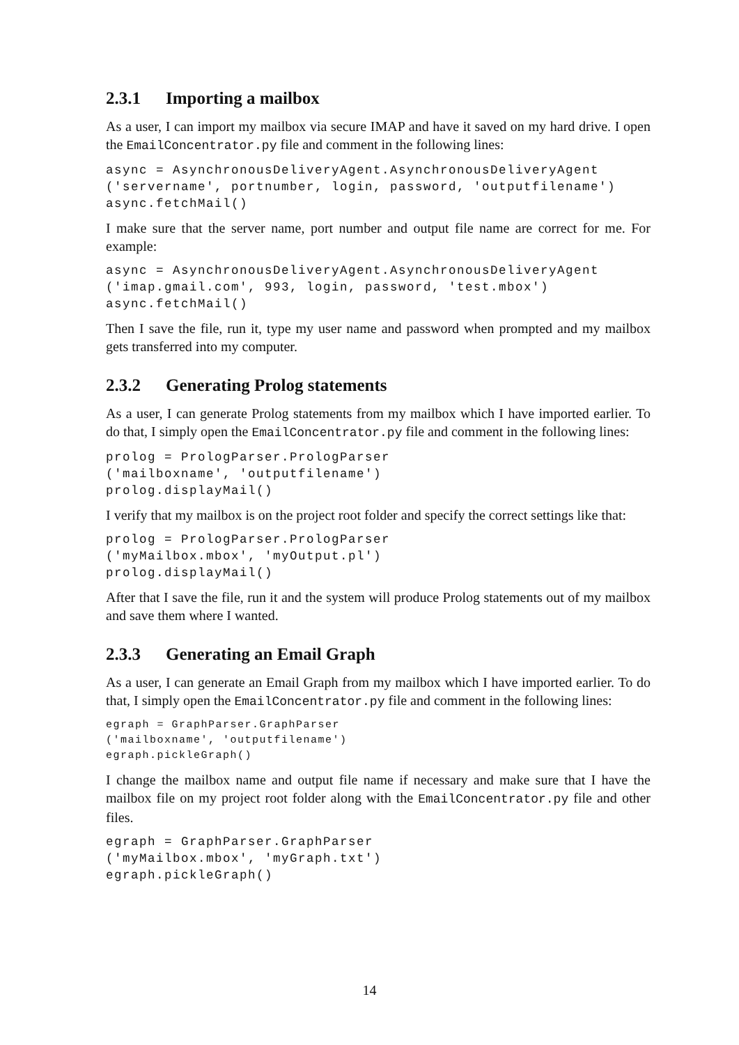2.3.1 Importing a mailbox
As a user, I can import my mailbox via secure IMAP and have it saved on my hard drive. I open the EmailConcentrator.py file and comment in the following lines:
async = AsynchronousDeliveryAgent.AsynchronousDeliveryAgent
('servername', portnumber, login, password, 'outputfilename')
async.fetchMail()
I make sure that the server name, port number and output file name are correct for me. For example:
async = AsynchronousDeliveryAgent.AsynchronousDeliveryAgent
('imap.gmail.com', 993, login, password, 'test.mbox')
async.fetchMail()
Then I save the file, run it, type my user name and password when prompted and my mailbox gets transferred into my computer.
2.3.2 Generating Prolog statements
As a user, I can generate Prolog statements from my mailbox which I have imported earlier. To do that, I simply open the EmailConcentrator.py file and comment in the following lines:
prolog = PrologParser.PrologParser
('mailboxname', 'outputfilename')
prolog.displayMail()
I verify that my mailbox is on the project root folder and specify the correct settings like that:
prolog = PrologParser.PrologParser
('myMailbox.mbox', 'myOutput.pl')
prolog.displayMail()
After that I save the file, run it and the system will produce Prolog statements out of my mailbox and save them where I wanted.
2.3.3 Generating an Email Graph
As a user, I can generate an Email Graph from my mailbox which I have imported earlier. To do that, I simply open the EmailConcentrator.py file and comment in the following lines:
egraph = GraphParser.GraphParser
('mailboxname', 'outputfilename')
egraph.pickleGraph()
I change the mailbox name and output file name if necessary and make sure that I have the mailbox file on my project root folder along with the EmailConcentrator.py file and other files.
egraph = GraphParser.GraphParser
('myMailbox.mbox', 'myGraph.txt')
egraph.pickleGraph()
14